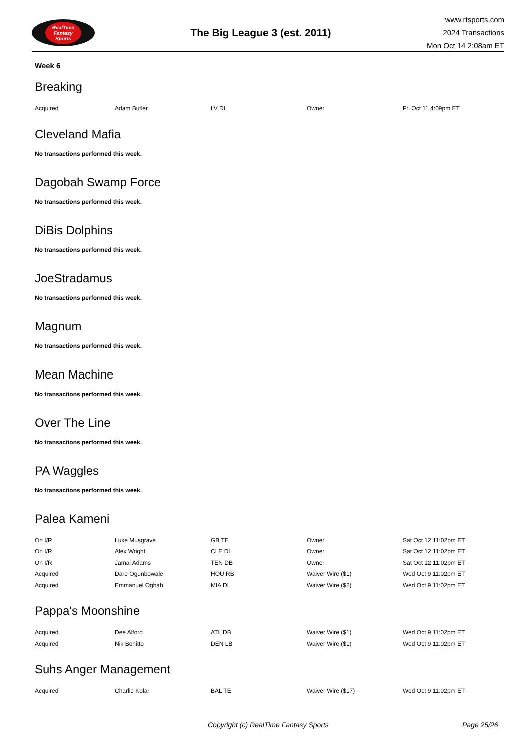RealTime
Fantasy
Sports
The Big League 3 (est. 2011)
www.rtsports.com
2024 Transactions
Mon Oct 14 2:08am ET
Week 6
Breaking
| Acquired | Adam Butler | LV DL | Owner | Fri Oct 11 4:09pm ET |
Cleveland Mafia
No transactions performed this week.
Dagobah Swamp Force
No transactions performed this week.
DiBis Dolphins
No transactions performed this week.
JoeStradamus
No transactions performed this week.
Magnum
No transactions performed this week.
Mean Machine
No transactions performed this week.
Over The Line
No transactions performed this week.
PA Waggles
No transactions performed this week.
Palea Kameni
| On I/R | Luke Musgrave | GB TE | Owner | Sat Oct 12 11:02pm ET |
| On I/R | Alex Wright | CLE DL | Owner | Sat Oct 12 11:02pm ET |
| On I/R | Jamal Adams | TEN DB | Owner | Sat Oct 12 11:02pm ET |
| Acquired | Dare Ogunbowale | HOU RB | Waiver Wire ($1) | Wed Oct 9 11:02pm ET |
| Acquired | Emmanuel Ogbah | MIA DL | Waiver Wire ($2) | Wed Oct 9 11:02pm ET |
Pappa's Moonshine
| Acquired | Dee Alford | ATL DB | Waiver Wire ($1) | Wed Oct 9 11:02pm ET |
| Acquired | Nik Bonitto | DEN LB | Waiver Wire ($1) | Wed Oct 9 11:02pm ET |
Suhs Anger Management
| Acquired | Charlie Kolar | BAL TE | Waiver Wire ($17) | Wed Oct 9 11:02pm ET |
Copyright (c) RealTime Fantasy Sports Page 25/26